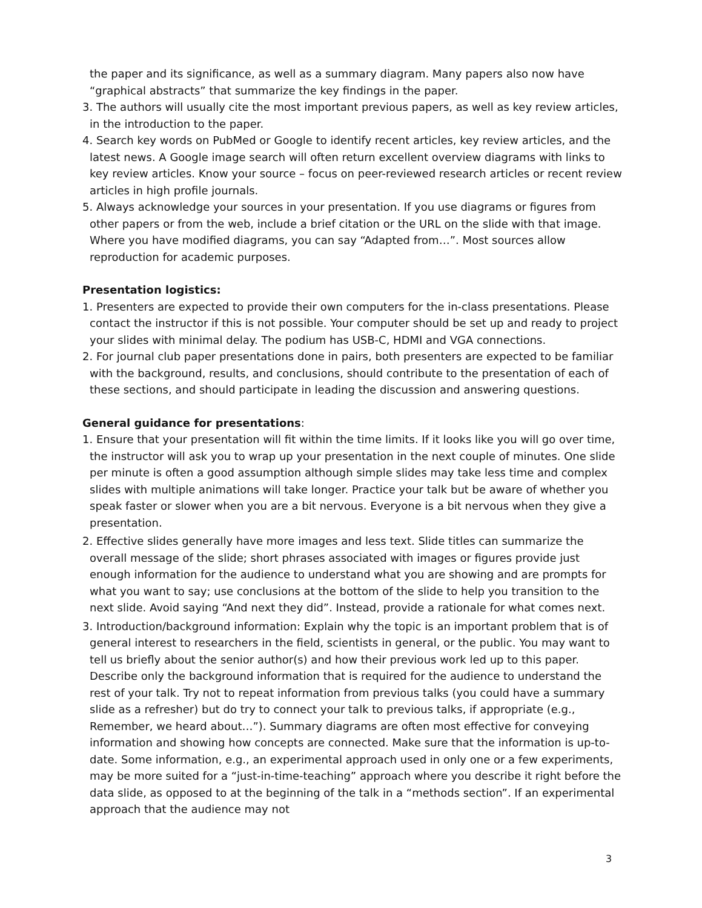the paper and its significance, as well as a summary diagram. Many papers also now have “graphical abstracts” that summarize the key findings in the paper.
3. The authors will usually cite the most important previous papers, as well as key review articles, in the introduction to the paper.
4. Search key words on PubMed or Google to identify recent articles, key review articles, and the latest news. A Google image search will often return excellent overview diagrams with links to key review articles. Know your source – focus on peer-reviewed research articles or recent review articles in high profile journals.
5. Always acknowledge your sources in your presentation. If you use diagrams or figures from other papers or from the web, include a brief citation or the URL on the slide with that image. Where you have modified diagrams, you can say “Adapted from…”. Most sources allow reproduction for academic purposes.
Presentation logistics:
1. Presenters are expected to provide their own computers for the in-class presentations. Please contact the instructor if this is not possible. Your computer should be set up and ready to project your slides with minimal delay. The podium has USB-C, HDMI and VGA connections.
2. For journal club paper presentations done in pairs, both presenters are expected to be familiar with the background, results, and conclusions, should contribute to the presentation of each of these sections, and should participate in leading the discussion and answering questions.
General guidance for presentations:
1. Ensure that your presentation will fit within the time limits. If it looks like you will go over time, the instructor will ask you to wrap up your presentation in the next couple of minutes. One slide per minute is often a good assumption although simple slides may take less time and complex slides with multiple animations will take longer. Practice your talk but be aware of whether you speak faster or slower when you are a bit nervous. Everyone is a bit nervous when they give a presentation.
2. Effective slides generally have more images and less text. Slide titles can summarize the overall message of the slide; short phrases associated with images or figures provide just enough information for the audience to understand what you are showing and are prompts for what you want to say; use conclusions at the bottom of the slide to help you transition to the next slide. Avoid saying “And next they did”. Instead, provide a rationale for what comes next.
3. Introduction/background information: Explain why the topic is an important problem that is of general interest to researchers in the field, scientists in general, or the public. You may want to tell us briefly about the senior author(s) and how their previous work led up to this paper. Describe only the background information that is required for the audience to understand the rest of your talk. Try not to repeat information from previous talks (you could have a summary slide as a refresher) but do try to connect your talk to previous talks, if appropriate (e.g., Remember, we heard about…”). Summary diagrams are often most effective for conveying information and showing how concepts are connected. Make sure that the information is up-to-date. Some information, e.g., an experimental approach used in only one or a few experiments, may be more suited for a “just-in-time-teaching” approach where you describe it right before the data slide, as opposed to at the beginning of the talk in a “methods section”. If an experimental approach that the audience may not
3